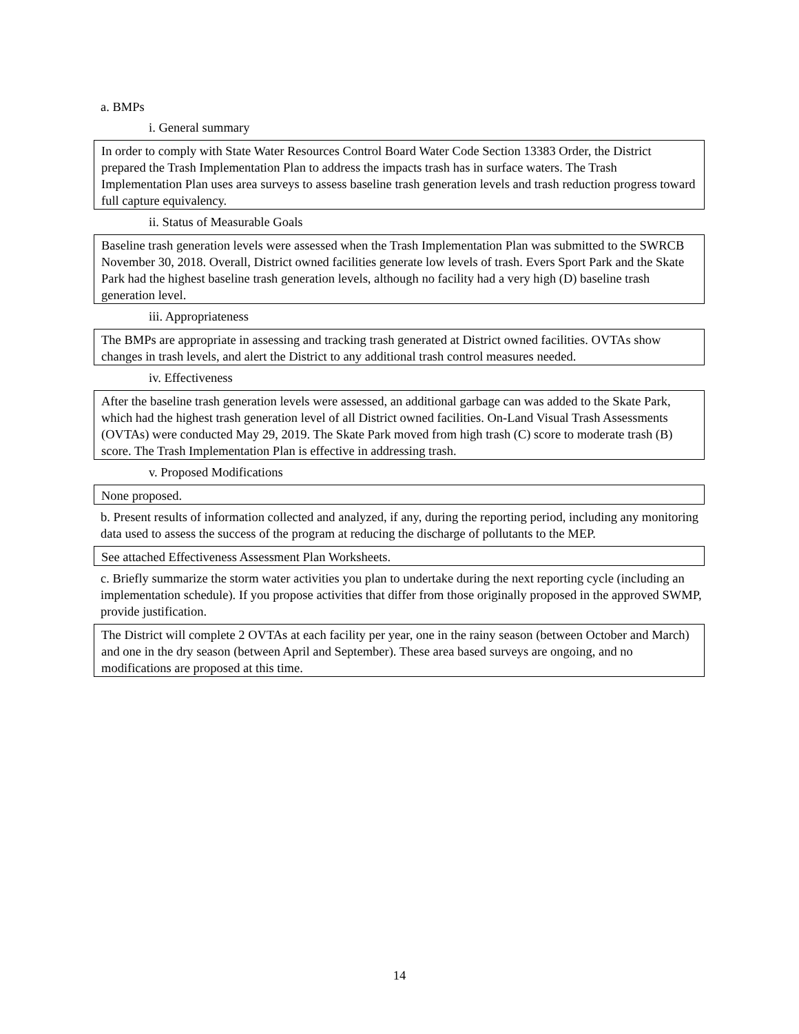a. BMPs
i. General summary
In order to comply with State Water Resources Control Board Water Code Section 13383 Order, the District prepared the Trash Implementation Plan to address the impacts trash has in surface waters. The Trash Implementation Plan uses area surveys to assess baseline trash generation levels and trash reduction progress toward full capture equivalency.
ii. Status of Measurable Goals
Baseline trash generation levels were assessed when the Trash Implementation Plan was submitted to the SWRCB November 30, 2018. Overall, District owned facilities generate low levels of trash. Evers Sport Park and the Skate Park had the highest baseline trash generation levels, although no facility had a very high (D) baseline trash generation level.
iii. Appropriateness
The BMPs are appropriate in assessing and tracking trash generated at District owned facilities. OVTAs show changes in trash levels, and alert the District to any additional trash control measures needed.
iv. Effectiveness
After the baseline trash generation levels were assessed, an additional garbage can was added to the Skate Park, which had the highest trash generation level of all District owned facilities. On-Land Visual Trash Assessments (OVTAs) were conducted May 29, 2019. The Skate Park moved from high trash (C) score to moderate trash (B) score. The Trash Implementation Plan is effective in addressing trash.
v. Proposed Modifications
None proposed.
b. Present results of information collected and analyzed, if any, during the reporting period, including any monitoring data used to assess the success of the program at reducing the discharge of pollutants to the MEP.
See attached Effectiveness Assessment Plan Worksheets.
c. Briefly summarize the storm water activities you plan to undertake during the next reporting cycle (including an implementation schedule). If you propose activities that differ from those originally proposed in the approved SWMP, provide justification.
The District will complete 2 OVTAs at each facility per year, one in the rainy season (between October and March) and one in the dry season (between April and September). These area based surveys are ongoing, and no modifications are proposed at this time.
14